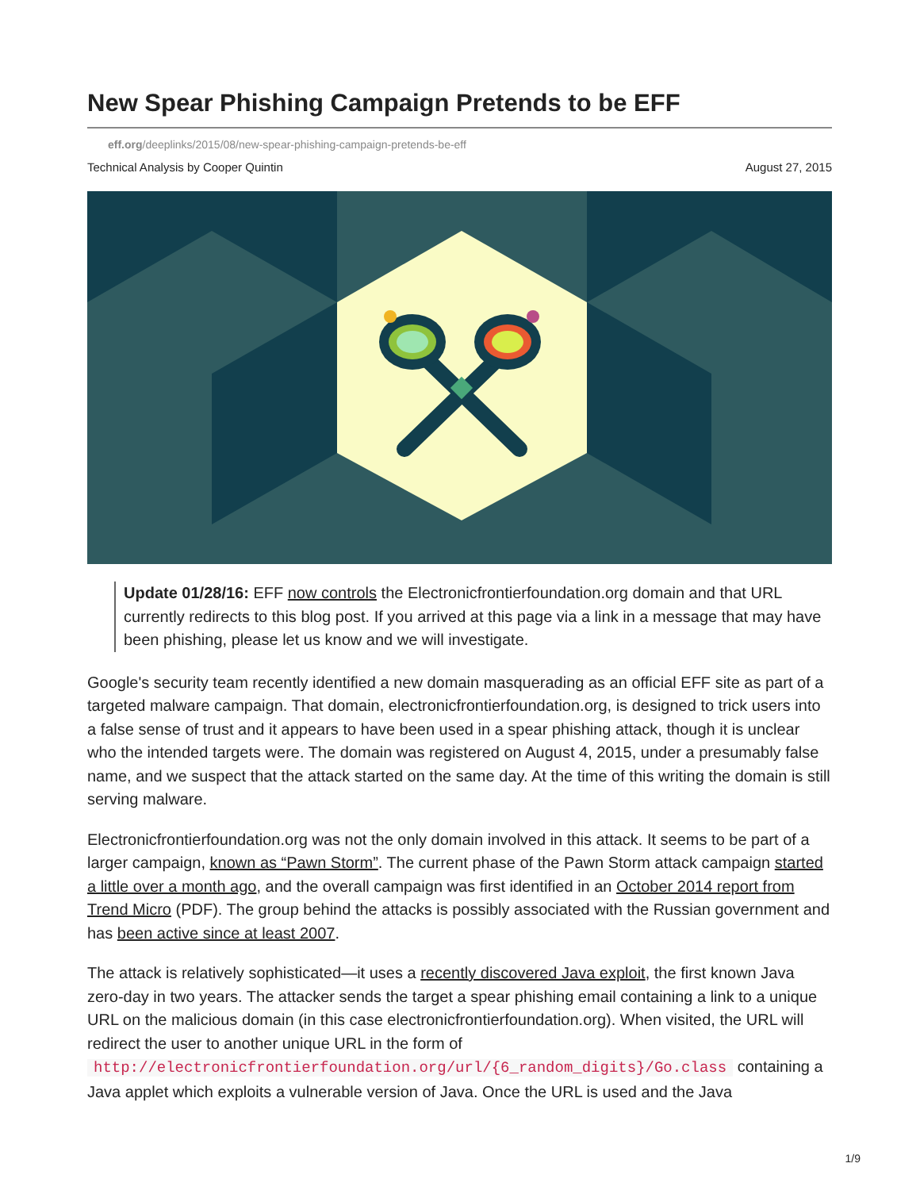New Spear Phishing Campaign Pretends to be EFF
eff.org/deeplinks/2015/08/new-spear-phishing-campaign-pretends-be-eff
Technical Analysis by Cooper Quintin August 27, 2015
Update 01/28/16: EFF now controls the Electronicfrontierfoundation.org domain and that URL currently redirects to this blog post. If you arrived at this page via a link in a message that may have been phishing, please let us know and we will investigate.
Google's security team recently identified a new domain masquerading as an official EFF site as part of a targeted malware campaign. That domain, electronicfrontierfoundation.org, is designed to trick users into a false sense of trust and it appears to have been used in a spear phishing attack, though it is unclear who the intended targets were. The domain was registered on August 4, 2015, under a presumably false name, and we suspect that the attack started on the same day. At the time of this writing the domain is still serving malware.
Electronicfrontierfoundation.org was not the only domain involved in this attack. It seems to be part of a larger campaign, known as “Pawn Storm”. The current phase of the Pawn Storm attack campaign started a little over a month ago, and the overall campaign was first identified in an October 2014 report from Trend Micro (PDF). The group behind the attacks is possibly associated with the Russian government and has been active since at least 2007.
The attack is relatively sophisticated—it uses a recently discovered Java exploit, the first known Java zero-day in two years. The attacker sends the target a spear phishing email containing a link to a unique URL on the malicious domain (in this case electronicfrontierfoundation.org). When visited, the URL will redirect the user to another unique URL in the form of http://electronicfrontierfoundation.org/url/{6_random_digits}/Go.class containing a Java applet which exploits a vulnerable version of Java. Once the URL is used and the Java
1/9